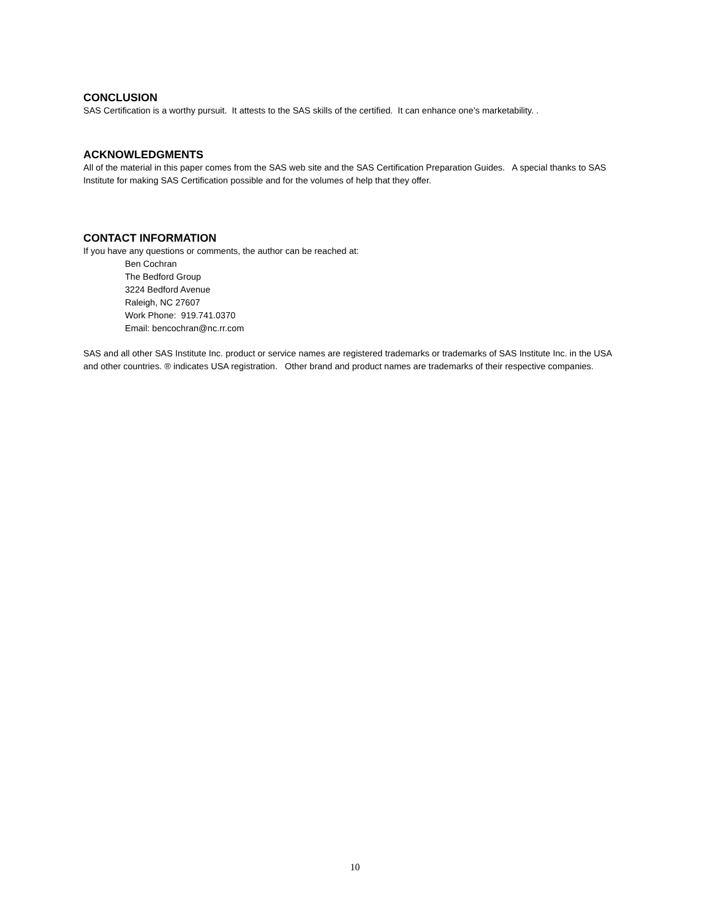CONCLUSION
SAS Certification is a worthy pursuit. It attests to the SAS skills of the certified. It can enhance one’s marketability. .
ACKNOWLEDGMENTS
All of the material in this paper comes from the SAS web site and the SAS Certification Preparation Guides. A special thanks to SAS Institute for making SAS Certification possible and for the volumes of help that they offer.
CONTACT INFORMATION
If you have any questions or comments, the author can be reached at:
Ben Cochran
The Bedford Group
3224 Bedford Avenue
Raleigh, NC 27607
Work Phone: 919.741.0370
Email: bencochran@nc.rr.com
SAS and all other SAS Institute Inc. product or service names are registered trademarks or trademarks of SAS Institute Inc. in the USA and other countries. ® indicates USA registration. Other brand and product names are trademarks of their respective companies.
10